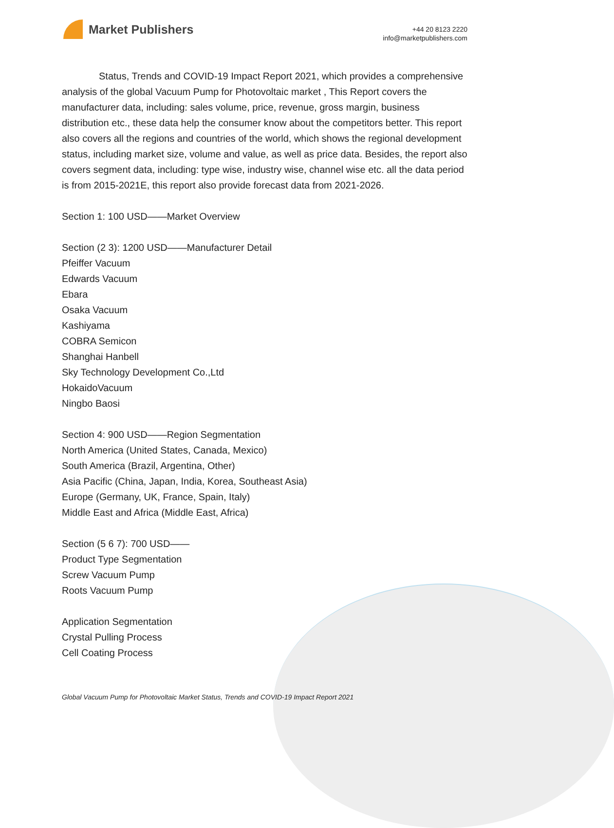Market Publishers
+44 20 8123 2220
info@marketpublishers.com
Status, Trends and COVID-19 Impact Report 2021, which provides a comprehensive analysis of the global Vacuum Pump for Photovoltaic market , This Report covers the manufacturer data, including: sales volume, price, revenue, gross margin, business distribution etc., these data help the consumer know about the competitors better. This report also covers all the regions and countries of the world, which shows the regional development status, including market size, volume and value, as well as price data. Besides, the report also covers segment data, including: type wise, industry wise, channel wise etc. all the data period is from 2015-2021E, this report also provide forecast data from 2021-2026.
Section 1: 100 USD——Market Overview
Section (2 3): 1200 USD——Manufacturer Detail
Pfeiffer Vacuum
Edwards Vacuum
Ebara
Osaka Vacuum
Kashiyama
COBRA Semicon
Shanghai Hanbell
Sky Technology Development Co.,Ltd
HokaidoVacuum
Ningbo Baosi
Section 4: 900 USD——Region Segmentation
North America (United States, Canada, Mexico)
South America (Brazil, Argentina, Other)
Asia Pacific (China, Japan, India, Korea, Southeast Asia)
Europe (Germany, UK, France, Spain, Italy)
Middle East and Africa (Middle East, Africa)
Section (5 6 7): 700 USD——
Product Type Segmentation
Screw Vacuum Pump
Roots Vacuum Pump
Application Segmentation
Crystal Pulling Process
Cell Coating Process
Global Vacuum Pump for Photovoltaic Market Status, Trends and COVID-19 Impact Report 2021